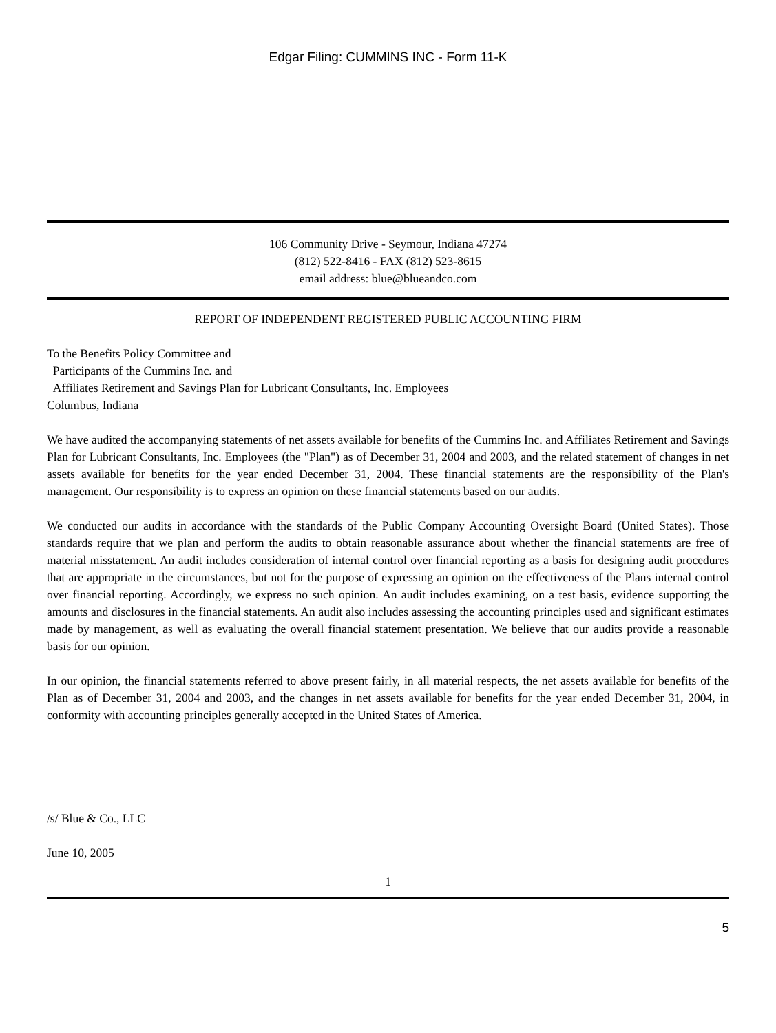Edgar Filing: CUMMINS INC - Form 11-K
106 Community Drive - Seymour, Indiana 47274
(812) 522-8416 - FAX (812) 523-8615
email address: blue@blueandco.com
REPORT OF INDEPENDENT REGISTERED PUBLIC ACCOUNTING FIRM
To the Benefits Policy Committee and
Participants of the Cummins Inc. and
Affiliates Retirement and Savings Plan for Lubricant Consultants, Inc. Employees
Columbus, Indiana
We have audited the accompanying statements of net assets available for benefits of the Cummins Inc. and Affiliates Retirement and Savings Plan for Lubricant Consultants, Inc. Employees (the "Plan") as of December 31, 2004 and 2003, and the related statement of changes in net assets available for benefits for the year ended December 31, 2004. These financial statements are the responsibility of the Plan's management. Our responsibility is to express an opinion on these financial statements based on our audits.
We conducted our audits in accordance with the standards of the Public Company Accounting Oversight Board (United States). Those standards require that we plan and perform the audits to obtain reasonable assurance about whether the financial statements are free of material misstatement. An audit includes consideration of internal control over financial reporting as a basis for designing audit procedures that are appropriate in the circumstances, but not for the purpose of expressing an opinion on the effectiveness of the Plans internal control over financial reporting. Accordingly, we express no such opinion. An audit includes examining, on a test basis, evidence supporting the amounts and disclosures in the financial statements. An audit also includes assessing the accounting principles used and significant estimates made by management, as well as evaluating the overall financial statement presentation. We believe that our audits provide a reasonable basis for our opinion.
In our opinion, the financial statements referred to above present fairly, in all material respects, the net assets available for benefits of the Plan as of December 31, 2004 and 2003, and the changes in net assets available for benefits for the year ended December 31, 2004, in conformity with accounting principles generally accepted in the United States of America.
/s/ Blue & Co., LLC
June 10, 2005
1
5